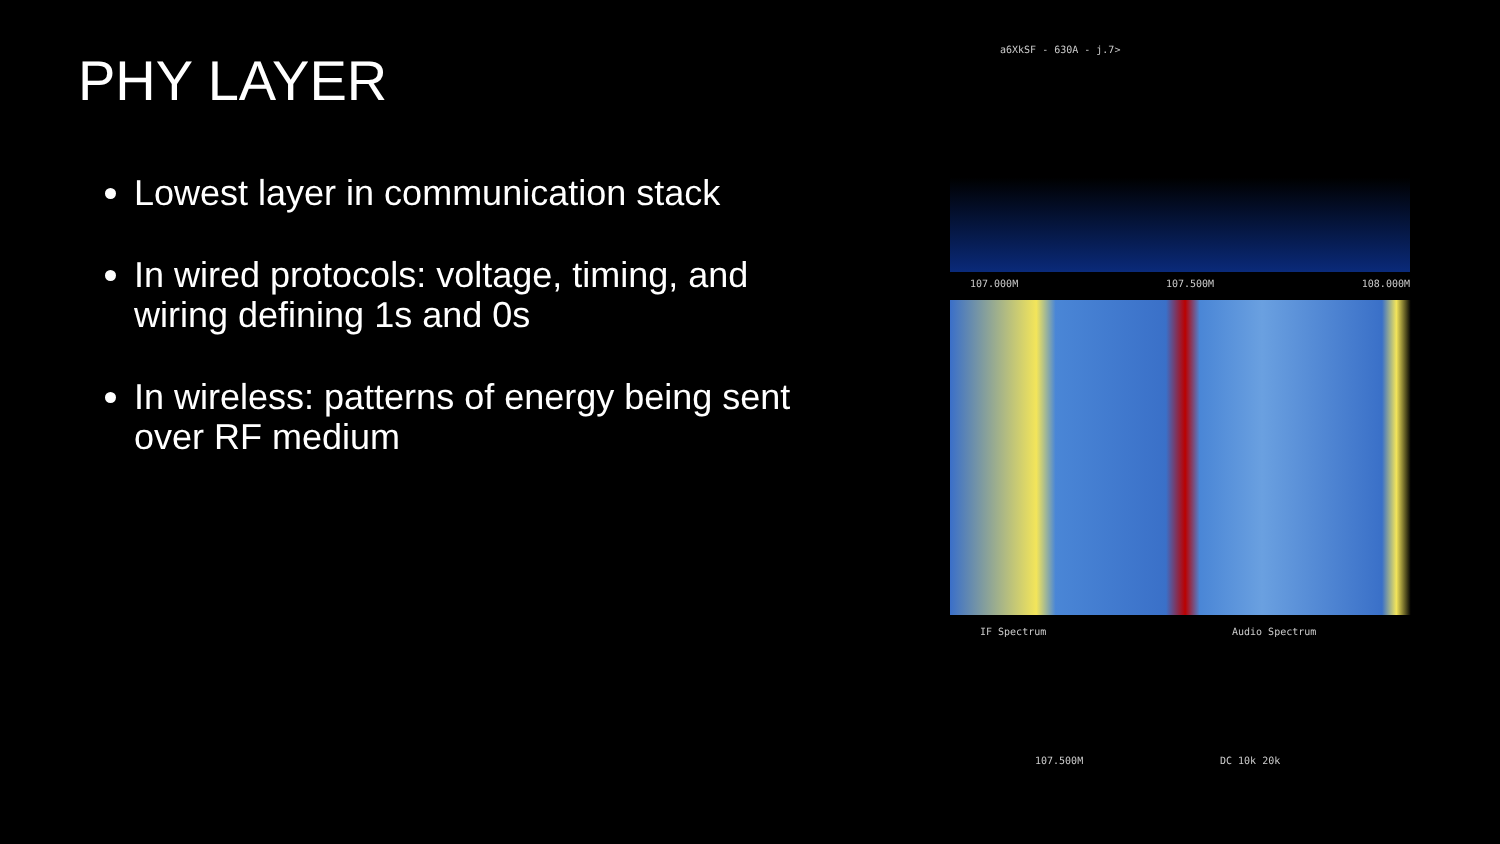PHY LAYER
Lowest layer in communication stack
In wired protocols: voltage, timing, and wiring defining 1s and 0s
In wireless: patterns of energy being sent over RF medium
a6XkSF - 630A - j.7>
107.000M 107.500M 108.000M
IF Spectrum
107.500M
Audio Spectrum
DC 10k 20k